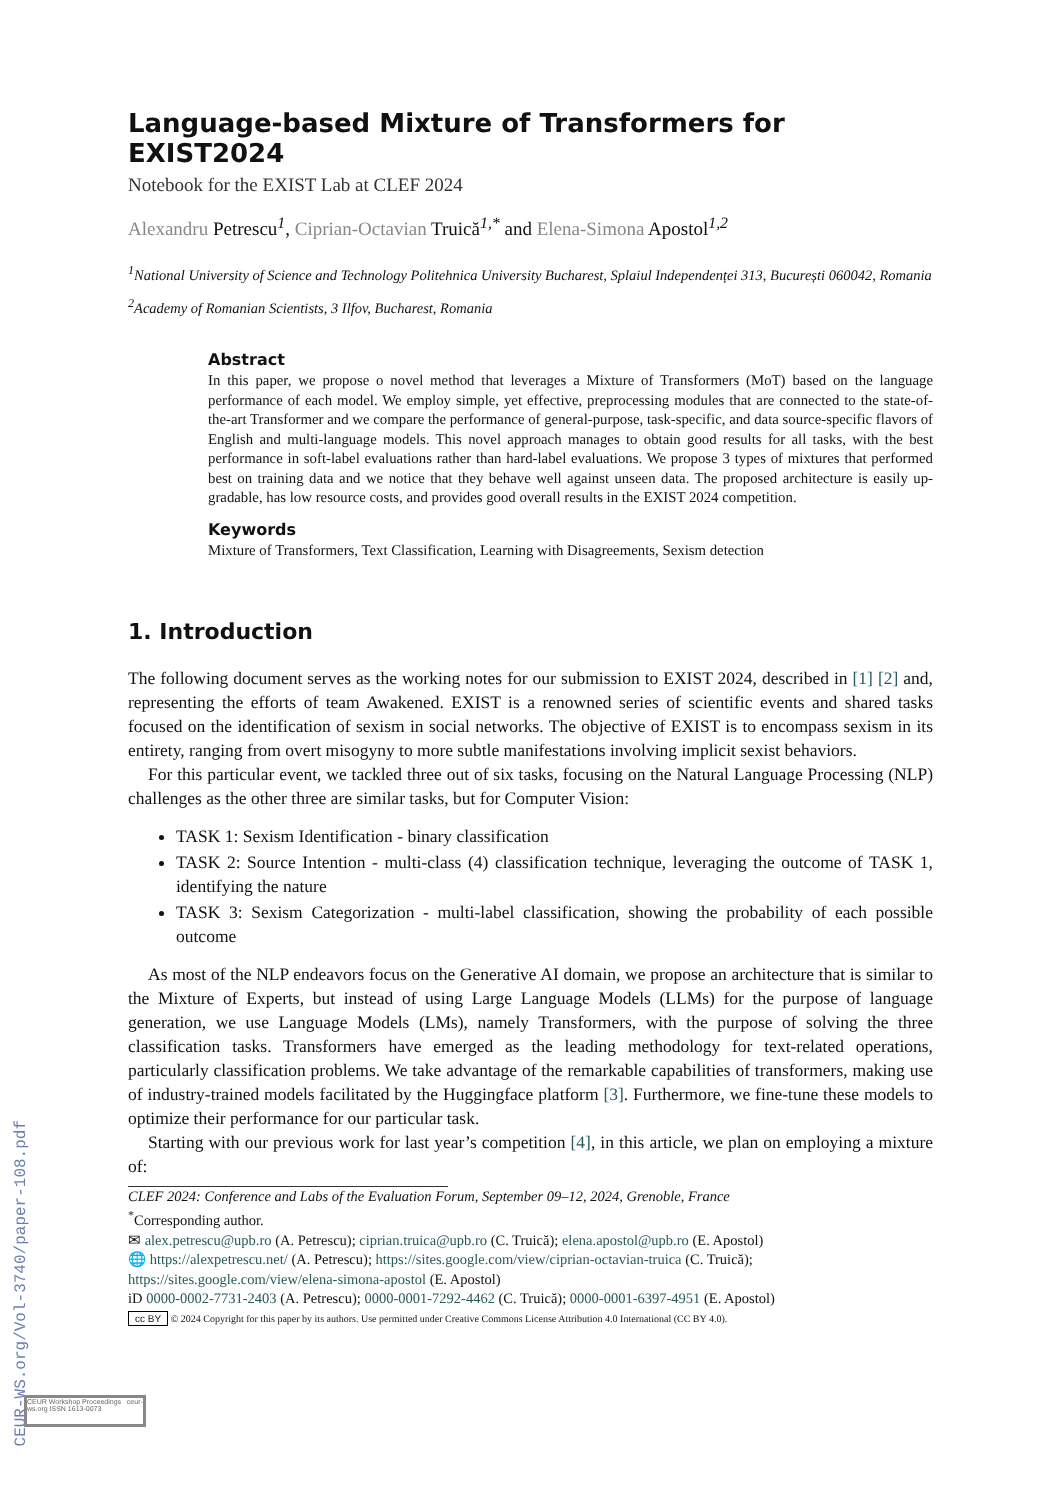CEUR-WS.org/Vol-3740/paper-108.pdf
Language-based Mixture of Transformers for EXIST2024
Notebook for the EXIST Lab at CLEF 2024
Alexandru Petrescu<sup>1</sup>, Ciprian-Octavian Truică<sup>1,*</sup> and Elena-Simona Apostol<sup>1,2</sup>
<sup>1</sup> National University of Science and Technology Politehnica University Bucharest, Splaiul Independenței 313, București 060042, Romania
<sup>2</sup> Academy of Romanian Scientists, 3 Ilfov, Bucharest, Romania
Abstract
In this paper, we propose o novel method that leverages a Mixture of Transformers (MoT) based on the language performance of each model. We employ simple, yet effective, preprocessing modules that are connected to the state-of-the-art Transformer and we compare the performance of general-purpose, task-specific, and data source-specific flavors of English and multi-language models. This novel approach manages to obtain good results for all tasks, with the best performance in soft-label evaluations rather than hard-label evaluations. We propose 3 types of mixtures that performed best on training data and we notice that they behave well against unseen data. The proposed architecture is easily up-gradable, has low resource costs, and provides good overall results in the EXIST 2024 competition.
Keywords
Mixture of Transformers, Text Classification, Learning with Disagreements, Sexism detection
1. Introduction
The following document serves as the working notes for our submission to EXIST 2024, described in [1] [2] and, representing the efforts of team Awakened. EXIST is a renowned series of scientific events and shared tasks focused on the identification of sexism in social networks. The objective of EXIST is to encompass sexism in its entirety, ranging from overt misogyny to more subtle manifestations involving implicit sexist behaviors.
For this particular event, we tackled three out of six tasks, focusing on the Natural Language Processing (NLP) challenges as the other three are similar tasks, but for Computer Vision:
TASK 1: Sexism Identification - binary classification
TASK 2: Source Intention - multi-class (4) classification technique, leveraging the outcome of TASK 1, identifying the nature
TASK 3: Sexism Categorization - multi-label classification, showing the probability of each possible outcome
As most of the NLP endeavors focus on the Generative AI domain, we propose an architecture that is similar to the Mixture of Experts, but instead of using Large Language Models (LLMs) for the purpose of language generation, we use Language Models (LMs), namely Transformers, with the purpose of solving the three classification tasks. Transformers have emerged as the leading methodology for text-related operations, particularly classification problems. We take advantage of the remarkable capabilities of transformers, making use of industry-trained models facilitated by the Huggingface platform [3]. Furthermore, we fine-tune these models to optimize their performance for our particular task.
Starting with our previous work for last year’s competition [4], in this article, we plan on employing a mixture of:
CLEF 2024: Conference and Labs of the Evaluation Forum, September 09–12, 2024, Grenoble, France
<sup>*</sup> Corresponding author.
✉ alex.petrescu@upb.ro (A. Petrescu); ciprian.truica@upb.ro (C. Truică); elena.apostol@upb.ro (E. Apostol)
🌐 https://alexpetrescu.net/ (A. Petrescu); https://sites.google.com/view/ciprian-octavian-truica (C. Truică); https://sites.google.com/view/elena-simona-apostol (E. Apostol)
iD 0000-0002-7731-2403 (A. Petrescu); 0000-0001-7292-4462 (C. Truică); 0000-0001-6397-4951 (E. Apostol)
cc BY © 2024 Copyright for this paper by its authors. Use permitted under Creative Commons License Attribution 4.0 International (CC BY 4.0).
CEUR Workshop Proceedings ceur-ws.org ISSN 1613-0073